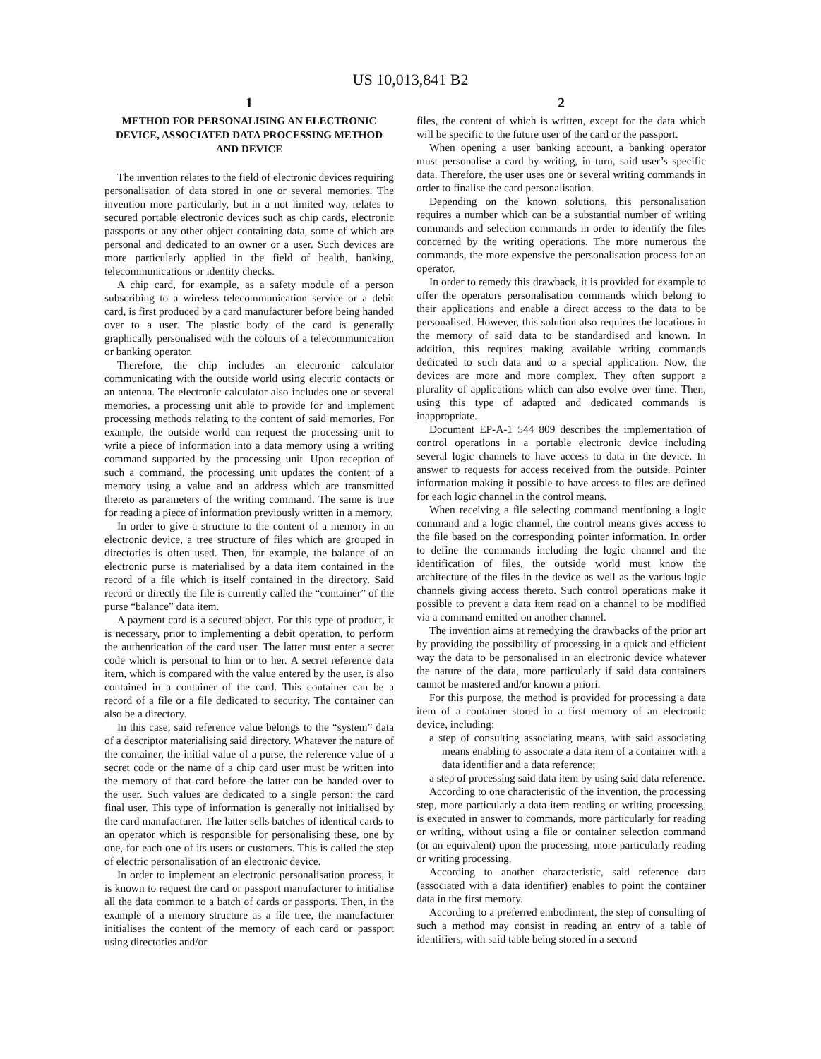US 10,013,841 B2
1
METHOD FOR PERSONALISING AN ELECTRONIC DEVICE, ASSOCIATED DATA PROCESSING METHOD AND DEVICE
The invention relates to the field of electronic devices requiring personalisation of data stored in one or several memories. The invention more particularly, but in a not limited way, relates to secured portable electronic devices such as chip cards, electronic passports or any other object containing data, some of which are personal and dedicated to an owner or a user. Such devices are more particularly applied in the field of health, banking, telecommunications or identity checks.
A chip card, for example, as a safety module of a person subscribing to a wireless telecommunication service or a debit card, is first produced by a card manufacturer before being handed over to a user. The plastic body of the card is generally graphically personalised with the colours of a telecommunication or banking operator.
Therefore, the chip includes an electronic calculator communicating with the outside world using electric contacts or an antenna. The electronic calculator also includes one or several memories, a processing unit able to provide for and implement processing methods relating to the content of said memories. For example, the outside world can request the processing unit to write a piece of information into a data memory using a writing command supported by the processing unit. Upon reception of such a command, the processing unit updates the content of a memory using a value and an address which are transmitted thereto as parameters of the writing command. The same is true for reading a piece of information previously written in a memory.
In order to give a structure to the content of a memory in an electronic device, a tree structure of files which are grouped in directories is often used. Then, for example, the balance of an electronic purse is materialised by a data item contained in the record of a file which is itself contained in the directory. Said record or directly the file is currently called the “container” of the purse “balance” data item.
A payment card is a secured object. For this type of product, it is necessary, prior to implementing a debit operation, to perform the authentication of the card user. The latter must enter a secret code which is personal to him or to her. A secret reference data item, which is compared with the value entered by the user, is also contained in a container of the card. This container can be a record of a file or a file dedicated to security. The container can also be a directory.
In this case, said reference value belongs to the “system” data of a descriptor materialising said directory. Whatever the nature of the container, the initial value of a purse, the reference value of a secret code or the name of a chip card user must be written into the memory of that card before the latter can be handed over to the user. Such values are dedicated to a single person: the card final user. This type of information is generally not initialised by the card manufacturer. The latter sells batches of identical cards to an operator which is responsible for personalising these, one by one, for each one of its users or customers. This is called the step of electric personalisation of an electronic device.
In order to implement an electronic personalisation process, it is known to request the card or passport manufacturer to initialise all the data common to a batch of cards or passports. Then, in the example of a memory structure as a file tree, the manufacturer initialises the content of the memory of each card or passport using directories and/or
2
files, the content of which is written, except for the data which will be specific to the future user of the card or the passport.
When opening a user banking account, a banking operator must personalise a card by writing, in turn, said user’s specific data. Therefore, the user uses one or several writing commands in order to finalise the card personalisation.
Depending on the known solutions, this personalisation requires a number which can be a substantial number of writing commands and selection commands in order to identify the files concerned by the writing operations. The more numerous the commands, the more expensive the personalisation process for an operator.
In order to remedy this drawback, it is provided for example to offer the operators personalisation commands which belong to their applications and enable a direct access to the data to be personalised. However, this solution also requires the locations in the memory of said data to be standardised and known. In addition, this requires making available writing commands dedicated to such data and to a special application. Now, the devices are more and more complex. They often support a plurality of applications which can also evolve over time. Then, using this type of adapted and dedicated commands is inappropriate.
Document EP-A-1 544 809 describes the implementation of control operations in a portable electronic device including several logic channels to have access to data in the device. In answer to requests for access received from the outside. Pointer information making it possible to have access to files are defined for each logic channel in the control means.
When receiving a file selecting command mentioning a logic command and a logic channel, the control means gives access to the file based on the corresponding pointer information. In order to define the commands including the logic channel and the identification of files, the outside world must know the architecture of the files in the device as well as the various logic channels giving access thereto. Such control operations make it possible to prevent a data item read on a channel to be modified via a command emitted on another channel.
The invention aims at remedying the drawbacks of the prior art by providing the possibility of processing in a quick and efficient way the data to be personalised in an electronic device whatever the nature of the data, more particularly if said data containers cannot be mastered and/or known a priori.
For this purpose, the method is provided for processing a data item of a container stored in a first memory of an electronic device, including:
a step of consulting associating means, with said associating means enabling to associate a data item of a container with a data identifier and a data reference;
a step of processing said data item by using said data reference.
According to one characteristic of the invention, the processing step, more particularly a data item reading or writing processing, is executed in answer to commands, more particularly for reading or writing, without using a file or container selection command (or an equivalent) upon the processing, more particularly reading or writing processing.
According to another characteristic, said reference data (associated with a data identifier) enables to point the container data in the first memory.
According to a preferred embodiment, the step of consulting of such a method may consist in reading an entry of a table of identifiers, with said table being stored in a second